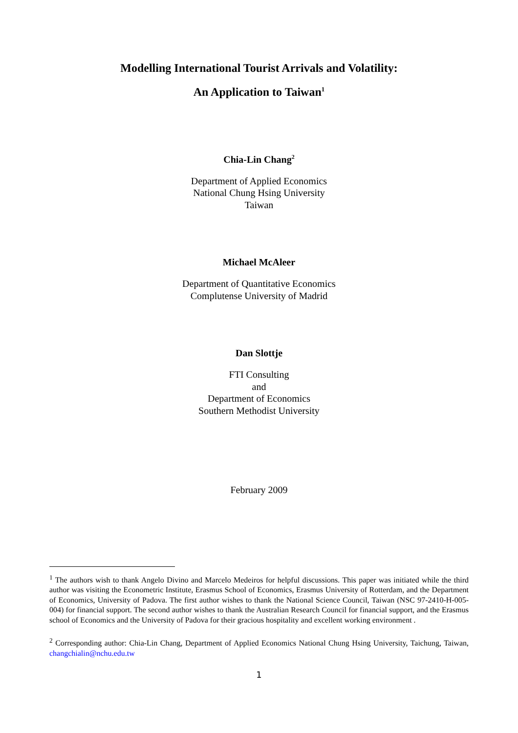Modelling International Tourist Arrivals and Volatility:
An Application to Taiwan<sup>1</sup>
Chia-Lin Chang<sup>2</sup>
Department of Applied Economics
National Chung Hsing University
Taiwan
Michael McAleer
Department of Quantitative Economics
Complutense University of Madrid
Dan Slottje
FTI Consulting
and
Department of Economics
Southern Methodist University
February 2009
<sup>1</sup> The authors wish to thank Angelo Divino and Marcelo Medeiros for helpful discussions. This paper was initiated while the third author was visiting the Econometric Institute, Erasmus School of Economics, Erasmus University of Rotterdam, and the Department of Economics, University of Padova. The first author wishes to thank the National Science Council, Taiwan (NSC 97-2410-H-005-004) for financial support. The second author wishes to thank the Australian Research Council for financial support, and the Erasmus school of Economics and the University of Padova for their gracious hospitality and excellent working environment .
<sup>2</sup> Corresponding author: Chia-Lin Chang, Department of Applied Economics National Chung Hsing University, Taichung, Taiwan, changchialin@nchu.edu.tw
1